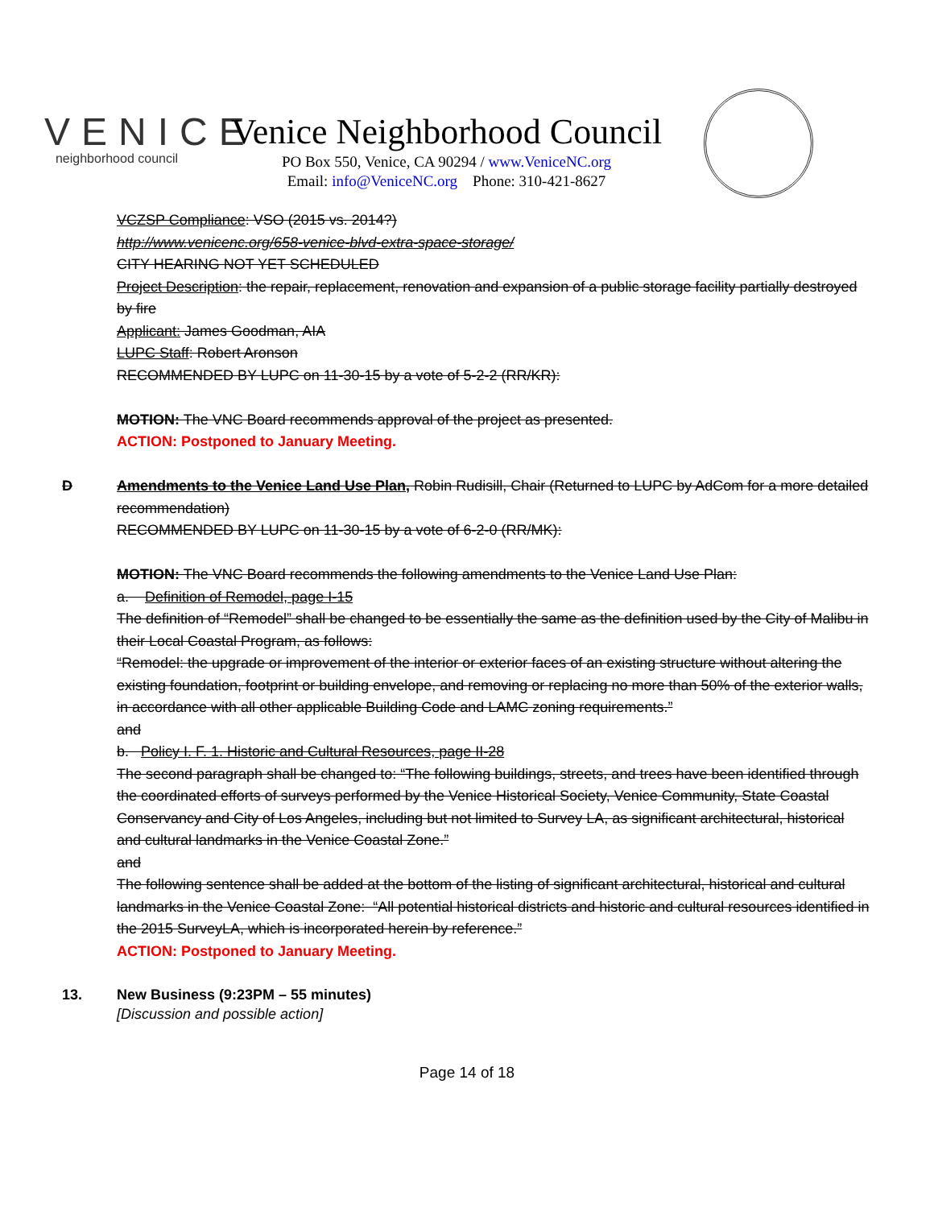VENICE
neighborhood council
Venice Neighborhood Council
PO Box 550, Venice, CA 90294 / www.VeniceNC.org
Email: info@VeniceNC.org Phone: 310-421-8627
VCZSP Compliance: VSO (2015 vs. 2014?)
http://www.venicenc.org/658-venice-blvd-extra-space-storage/
CITY HEARING NOT YET SCHEDULED
Project Description: the repair, replacement, renovation and expansion of a public storage facility partially destroyed by fire
Applicant: James Goodman, AIA
LUPC Staff: Robert Aronson
RECOMMENDED BY LUPC on 11-30-15 by a vote of 5-2-2 (RR/KR):
MOTION: The VNC Board recommends approval of the project as presented.
ACTION: Postponed to January Meeting.
D Amendments to the Venice Land Use Plan, Robin Rudisill, Chair (Returned to LUPC by AdCom for a more detailed recommendation)
RECOMMENDED BY LUPC on 11-30-15 by a vote of 6-2-0 (RR/MK):
MOTION: The VNC Board recommends the following amendments to the Venice Land Use Plan:
a. Definition of Remodel, page I-15
The definition of “Remodel” shall be changed to be essentially the same as the definition used by the City of Malibu in their Local Coastal Program, as follows:
“Remodel: the upgrade or improvement of the interior or exterior faces of an existing structure without altering the existing foundation, footprint or building envelope, and removing or replacing no more than 50% of the exterior walls, in accordance with all other applicable Building Code and LAMC zoning requirements.”
and
b. Policy I. F. 1. Historic and Cultural Resources, page II-28
The second paragraph shall be changed to: “The following buildings, streets, and trees have been identified through the coordinated efforts of surveys performed by the Venice Historical Society, Venice Community, State Coastal Conservancy and City of Los Angeles, including but not limited to Survey LA, as significant architectural, historical and cultural landmarks in the Venice Coastal Zone.”
and
The following sentence shall be added at the bottom of the listing of significant architectural, historical and cultural landmarks in the Venice Coastal Zone: “All potential historical districts and historic and cultural resources identified in the 2015 SurveyLA, which is incorporated herein by reference.”
ACTION: Postponed to January Meeting.
13. New Business (9:23PM – 55 minutes)
[Discussion and possible action]
Page 14 of 18